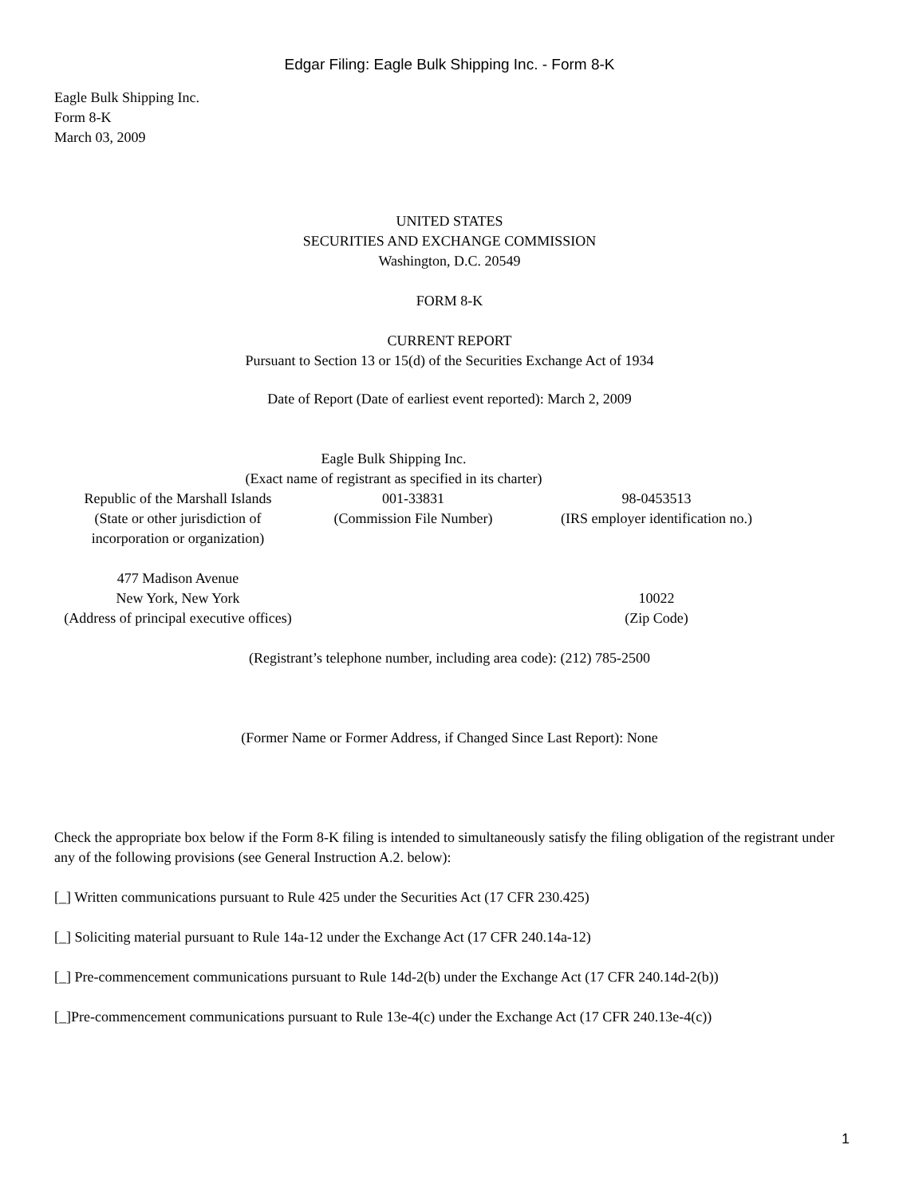Edgar Filing: Eagle Bulk Shipping Inc. - Form 8-K
Eagle Bulk Shipping Inc.
Form 8-K
March 03, 2009
UNITED STATES
SECURITIES AND EXCHANGE COMMISSION
Washington, D.C. 20549
FORM 8-K
CURRENT REPORT
Pursuant to Section 13 or 15(d) of the Securities Exchange Act of 1934
Date of Report (Date of earliest event reported): March 2, 2009
Eagle Bulk Shipping Inc.
(Exact name of registrant as specified in its charter)
| Republic of the Marshall Islands | 001-33831 | 98-0453513 |
| (State or other jurisdiction of incorporation or organization) | (Commission File Number) | (IRS employer identification no.) |
| 477 Madison Avenue New York, New York (Address of principal executive offices) | | 10022 (Zip Code) |
(Registrant’s telephone number, including area code): (212) 785-2500
(Former Name or Former Address, if Changed Since Last Report): None
Check the appropriate box below if the Form 8-K filing is intended to simultaneously satisfy the filing obligation of the registrant under any of the following provisions (see General Instruction A.2. below):
[_] Written communications pursuant to Rule 425 under the Securities Act (17 CFR 230.425)
[_] Soliciting material pursuant to Rule 14a-12 under the Exchange Act (17 CFR 240.14a-12)
[_] Pre-commencement communications pursuant to Rule 14d-2(b) under the Exchange Act (17 CFR 240.14d-2(b))
[_]Pre-commencement communications pursuant to Rule 13e-4(c) under the Exchange Act (17 CFR 240.13e-4(c))
1